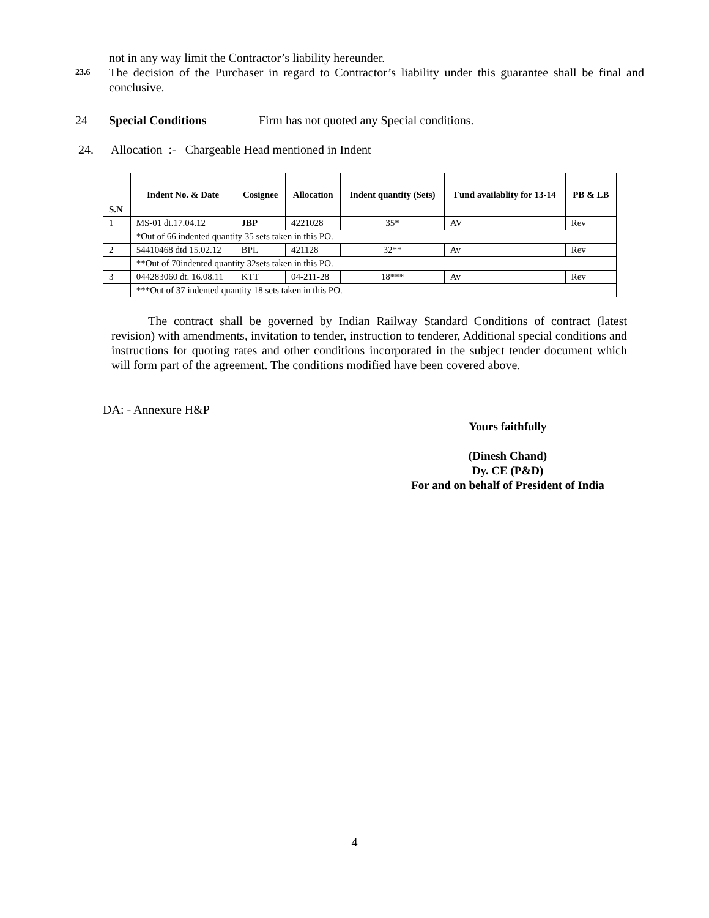not in any way limit the Contractor’s liability hereunder.
23.6
The decision of the Purchaser in regard to Contractor’s liability under this guarantee shall be final and conclusive.
24 Special Conditions Firm has not quoted any Special conditions.
24. Allocation :- Chargeable Head mentioned in Indent
| S.N | Indent No. & Date | Cosignee | Allocation | Indent quantity (Sets) | Fund availablity for 13-14 | PB & LB |
| --- | --- | --- | --- | --- | --- | --- |
| 1 | MS-01 dt.17.04.12 | JBP | 4221028 | 35* | AV | Rev |
| | *Out of 66 indented quantity 35 sets taken in this PO. | | | | | |
| 2 | 54410468 dtd 15.02.12 | BPL | 421128 | 32** | Av | Rev |
| | **Out of 70indented quantity 32sets taken in this PO. | | | | | |
| 3 | 044283060 dt. 16.08.11 | KTT | 04-211-28 | 18*** | Av | Rev |
| | ***Out of 37 indented quantity 18 sets taken in this PO. | | | | | |
The contract shall be governed by Indian Railway Standard Conditions of contract (latest revision) with amendments, invitation to tender, instruction to tenderer, Additional special conditions and instructions for quoting rates and other conditions incorporated in the subject tender document which will form part of the agreement. The conditions modified have been covered above.
DA: - Annexure H&P
Yours faithfully
(Dinesh Chand)
Dy. CE (P&D)
For and on behalf of President of India
4